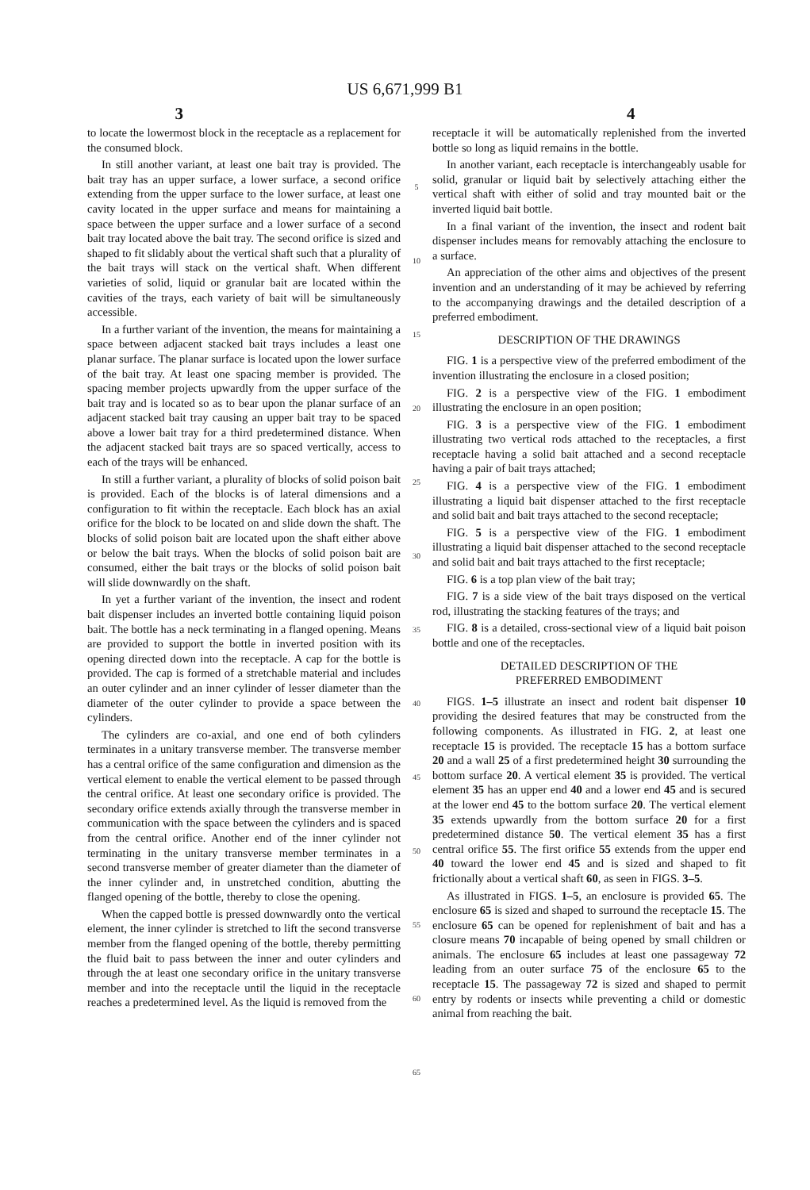US 6,671,999 B1
3 4
to locate the lowermost block in the receptacle as a replacement for the consumed block.
In still another variant, at least one bait tray is provided. The bait tray has an upper surface, a lower surface, a second orifice extending from the upper surface to the lower surface, at least one cavity located in the upper surface and means for maintaining a space between the upper surface and a lower surface of a second bait tray located above the bait tray. The second orifice is sized and shaped to fit slidably about the vertical shaft such that a plurality of the bait trays will stack on the vertical shaft. When different varieties of solid, liquid or granular bait are located within the cavities of the trays, each variety of bait will be simultaneously accessible.
In a further variant of the invention, the means for maintaining a space between adjacent stacked bait trays includes a least one planar surface. The planar surface is located upon the lower surface of the bait tray. At least one spacing member is provided. The spacing member projects upwardly from the upper surface of the bait tray and is located so as to bear upon the planar surface of an adjacent stacked bait tray causing an upper bait tray to be spaced above a lower bait tray for a third predetermined distance. When the adjacent stacked bait trays are so spaced vertically, access to each of the trays will be enhanced.
In still a further variant, a plurality of blocks of solid poison bait is provided. Each of the blocks is of lateral dimensions and a configuration to fit within the receptacle. Each block has an axial orifice for the block to be located on and slide down the shaft. The blocks of solid poison bait are located upon the shaft either above or below the bait trays. When the blocks of solid poison bait are consumed, either the bait trays or the blocks of solid poison bait will slide downwardly on the shaft.
In yet a further variant of the invention, the insect and rodent bait dispenser includes an inverted bottle containing liquid poison bait. The bottle has a neck terminating in a flanged opening. Means are provided to support the bottle in inverted position with its opening directed down into the receptacle. A cap for the bottle is provided. The cap is formed of a stretchable material and includes an outer cylinder and an inner cylinder of lesser diameter than the diameter of the outer cylinder to provide a space between the cylinders.
The cylinders are co-axial, and one end of both cylinders terminates in a unitary transverse member. The transverse member has a central orifice of the same configuration and dimension as the vertical element to enable the vertical element to be passed through the central orifice. At least one secondary orifice is provided. The secondary orifice extends axially through the transverse member in communication with the space between the cylinders and is spaced from the central orifice. Another end of the inner cylinder not terminating in the unitary transverse member terminates in a second transverse member of greater diameter than the diameter of the inner cylinder and, in unstretched condition, abutting the flanged opening of the bottle, thereby to close the opening.
When the capped bottle is pressed downwardly onto the vertical element, the inner cylinder is stretched to lift the second transverse member from the flanged opening of the bottle, thereby permitting the fluid bait to pass between the inner and outer cylinders and through the at least one secondary orifice in the unitary transverse member and into the receptacle until the liquid in the receptacle reaches a predetermined level. As the liquid is removed from the
5
10
15
20
25
30
35
40
45
50
55
60
65
receptacle it will be automatically replenished from the inverted bottle so long as liquid remains in the bottle.
In another variant, each receptacle is interchangeably usable for solid, granular or liquid bait by selectively attaching either the vertical shaft with either of solid and tray mounted bait or the inverted liquid bait bottle.
In a final variant of the invention, the insect and rodent bait dispenser includes means for removably attaching the enclosure to a surface.
An appreciation of the other aims and objectives of the present invention and an understanding of it may be achieved by referring to the accompanying drawings and the detailed description of a preferred embodiment.
DESCRIPTION OF THE DRAWINGS
FIG. 1 is a perspective view of the preferred embodiment of the invention illustrating the enclosure in a closed position;
FIG. 2 is a perspective view of the FIG. 1 embodiment illustrating the enclosure in an open position;
FIG. 3 is a perspective view of the FIG. 1 embodiment illustrating two vertical rods attached to the receptacles, a first receptacle having a solid bait attached and a second receptacle having a pair of bait trays attached;
FIG. 4 is a perspective view of the FIG. 1 embodiment illustrating a liquid bait dispenser attached to the first receptacle and solid bait and bait trays attached to the second receptacle;
FIG. 5 is a perspective view of the FIG. 1 embodiment illustrating a liquid bait dispenser attached to the second receptacle and solid bait and bait trays attached to the first receptacle;
FIG. 6 is a top plan view of the bait tray;
FIG. 7 is a side view of the bait trays disposed on the vertical rod, illustrating the stacking features of the trays; and
FIG. 8 is a detailed, cross-sectional view of a liquid bait poison bottle and one of the receptacles.
DETAILED DESCRIPTION OF THE
PREFERRED EMBODIMENT
FIGS. 1–5 illustrate an insect and rodent bait dispenser 10 providing the desired features that may be constructed from the following components. As illustrated in FIG. 2, at least one receptacle 15 is provided. The receptacle 15 has a bottom surface 20 and a wall 25 of a first predetermined height 30 surrounding the bottom surface 20. A vertical element 35 is provided. The vertical element 35 has an upper end 40 and a lower end 45 and is secured at the lower end 45 to the bottom surface 20. The vertical element 35 extends upwardly from the bottom surface 20 for a first predetermined distance 50. The vertical element 35 has a first central orifice 55. The first orifice 55 extends from the upper end 40 toward the lower end 45 and is sized and shaped to fit frictionally about a vertical shaft 60, as seen in FIGS. 3–5.
As illustrated in FIGS. 1–5, an enclosure is provided 65. The enclosure 65 is sized and shaped to surround the receptacle 15. The enclosure 65 can be opened for replenishment of bait and has a closure means 70 incapable of being opened by small children or animals. The enclosure 65 includes at least one passageway 72 leading from an outer surface 75 of the enclosure 65 to the receptacle 15. The passageway 72 is sized and shaped to permit entry by rodents or insects while preventing a child or domestic animal from reaching the bait.